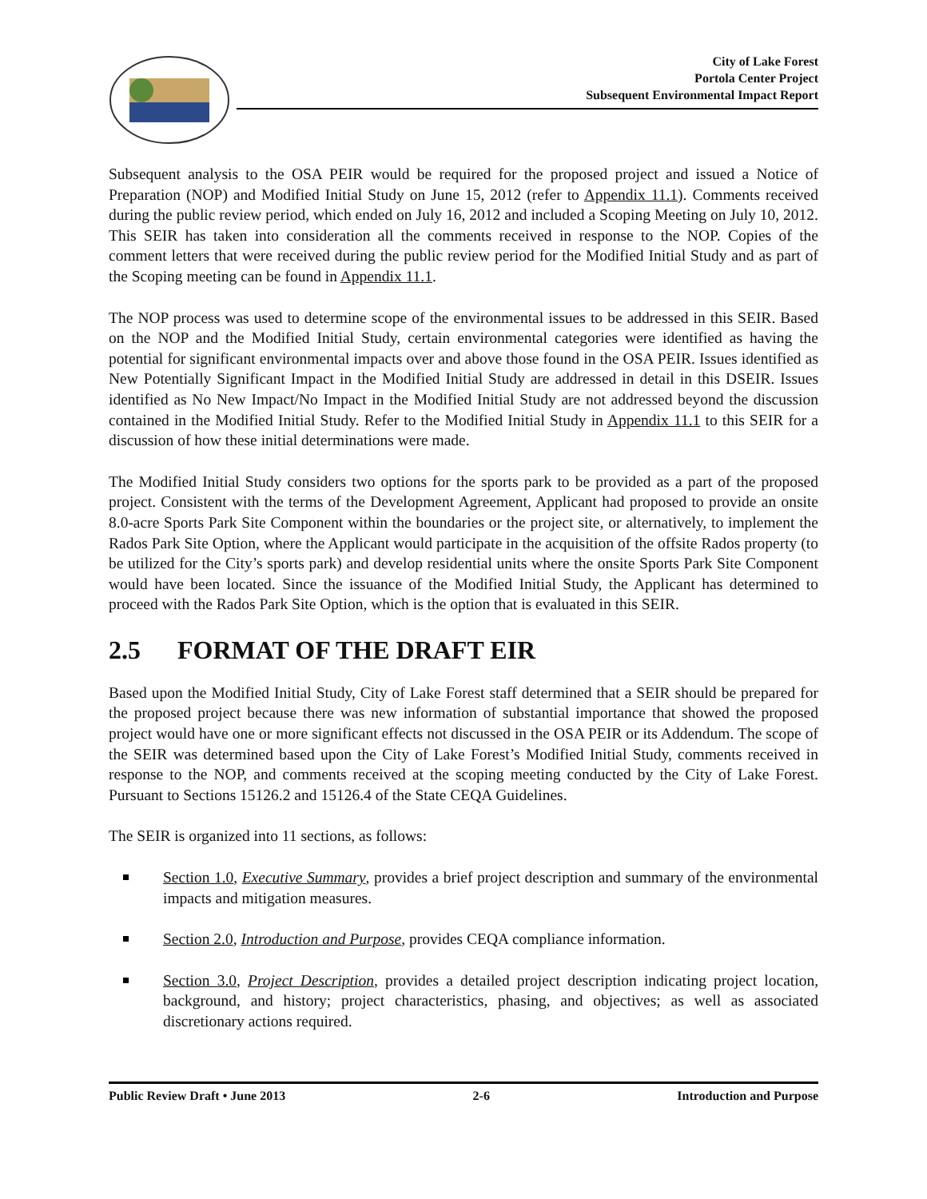City of Lake Forest
Portola Center Project
Subsequent Environmental Impact Report
Subsequent analysis to the OSA PEIR would be required for the proposed project and issued a Notice of Preparation (NOP) and Modified Initial Study on June 15, 2012 (refer to Appendix 11.1). Comments received during the public review period, which ended on July 16, 2012 and included a Scoping Meeting on July 10, 2012. This SEIR has taken into consideration all the comments received in response to the NOP. Copies of the comment letters that were received during the public review period for the Modified Initial Study and as part of the Scoping meeting can be found in Appendix 11.1.
The NOP process was used to determine scope of the environmental issues to be addressed in this SEIR. Based on the NOP and the Modified Initial Study, certain environmental categories were identified as having the potential for significant environmental impacts over and above those found in the OSA PEIR. Issues identified as New Potentially Significant Impact in the Modified Initial Study are addressed in detail in this DSEIR. Issues identified as No New Impact/No Impact in the Modified Initial Study are not addressed beyond the discussion contained in the Modified Initial Study. Refer to the Modified Initial Study in Appendix 11.1 to this SEIR for a discussion of how these initial determinations were made.
The Modified Initial Study considers two options for the sports park to be provided as a part of the proposed project. Consistent with the terms of the Development Agreement, Applicant had proposed to provide an onsite 8.0-acre Sports Park Site Component within the boundaries or the project site, or alternatively, to implement the Rados Park Site Option, where the Applicant would participate in the acquisition of the offsite Rados property (to be utilized for the City’s sports park) and develop residential units where the onsite Sports Park Site Component would have been located. Since the issuance of the Modified Initial Study, the Applicant has determined to proceed with the Rados Park Site Option, which is the option that is evaluated in this SEIR.
2.5 FORMAT OF THE DRAFT EIR
Based upon the Modified Initial Study, City of Lake Forest staff determined that a SEIR should be prepared for the proposed project because there was new information of substantial importance that showed the proposed project would have one or more significant effects not discussed in the OSA PEIR or its Addendum. The scope of the SEIR was determined based upon the City of Lake Forest’s Modified Initial Study, comments received in response to the NOP, and comments received at the scoping meeting conducted by the City of Lake Forest. Pursuant to Sections 15126.2 and 15126.4 of the State CEQA Guidelines.
The SEIR is organized into 11 sections, as follows:
Section 1.0, Executive Summary, provides a brief project description and summary of the environmental impacts and mitigation measures.
Section 2.0, Introduction and Purpose, provides CEQA compliance information.
Section 3.0, Project Description, provides a detailed project description indicating project location, background, and history; project characteristics, phasing, and objectives; as well as associated discretionary actions required.
Public Review Draft • June 2013 2-6 Introduction and Purpose